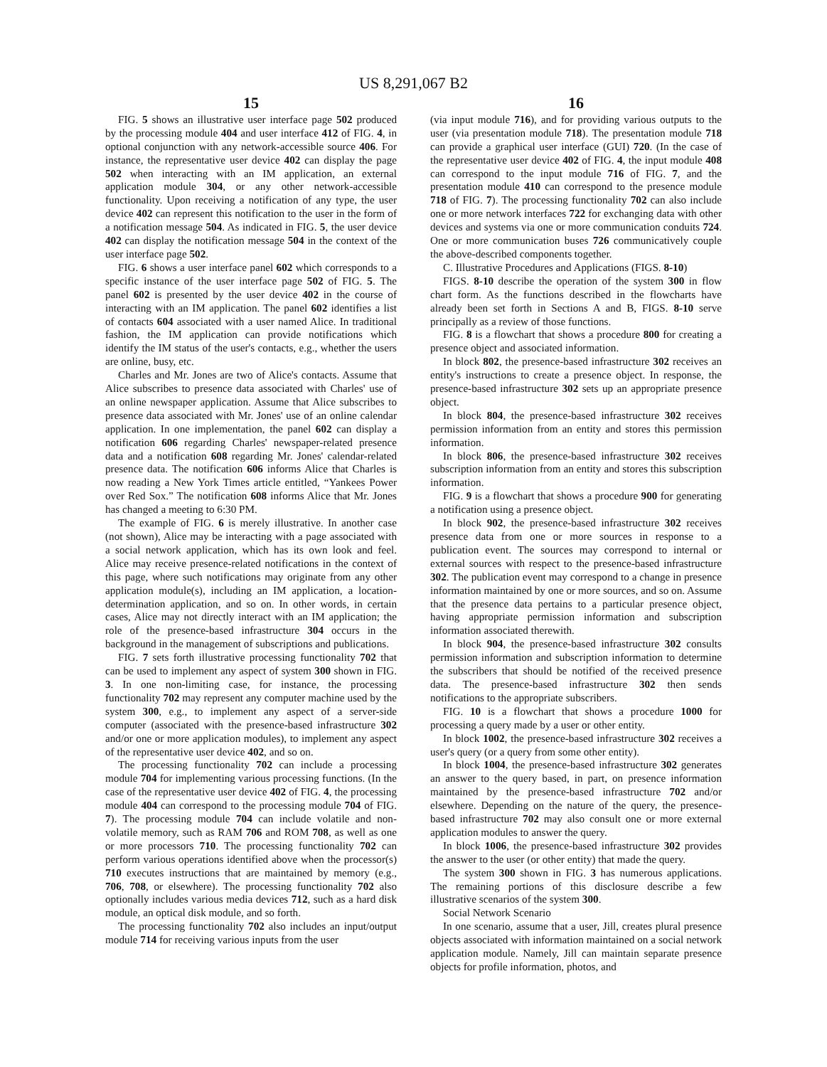US 8,291,067 B2
15
FIG. 5 shows an illustrative user interface page 502 produced by the processing module 404 and user interface 412 of FIG. 4, in optional conjunction with any network-accessible source 406. For instance, the representative user device 402 can display the page 502 when interacting with an IM application, an external application module 304, or any other network-accessible functionality. Upon receiving a notification of any type, the user device 402 can represent this notification to the user in the form of a notification message 504. As indicated in FIG. 5, the user device 402 can display the notification message 504 in the context of the user interface page 502.
FIG. 6 shows a user interface panel 602 which corresponds to a specific instance of the user interface page 502 of FIG. 5. The panel 602 is presented by the user device 402 in the course of interacting with an IM application. The panel 602 identifies a list of contacts 604 associated with a user named Alice. In traditional fashion, the IM application can provide notifications which identify the IM status of the user's contacts, e.g., whether the users are online, busy, etc.
Charles and Mr. Jones are two of Alice's contacts. Assume that Alice subscribes to presence data associated with Charles' use of an online newspaper application. Assume that Alice subscribes to presence data associated with Mr. Jones' use of an online calendar application. In one implementation, the panel 602 can display a notification 606 regarding Charles' newspaper-related presence data and a notification 608 regarding Mr. Jones' calendar-related presence data. The notification 606 informs Alice that Charles is now reading a New York Times article entitled, “Yankees Power over Red Sox.” The notification 608 informs Alice that Mr. Jones has changed a meeting to 6:30 PM.
The example of FIG. 6 is merely illustrative. In another case (not shown), Alice may be interacting with a page associated with a social network application, which has its own look and feel. Alice may receive presence-related notifications in the context of this page, where such notifications may originate from any other application module(s), including an IM application, a location-determination application, and so on. In other words, in certain cases, Alice may not directly interact with an IM application; the role of the presence-based infrastructure 304 occurs in the background in the management of subscriptions and publications.
FIG. 7 sets forth illustrative processing functionality 702 that can be used to implement any aspect of system 300 shown in FIG. 3. In one non-limiting case, for instance, the processing functionality 702 may represent any computer machine used by the system 300, e.g., to implement any aspect of a server-side computer (associated with the presence-based infrastructure 302 and/or one or more application modules), to implement any aspect of the representative user device 402, and so on.
The processing functionality 702 can include a processing module 704 for implementing various processing functions. (In the case of the representative user device 402 of FIG. 4, the processing module 404 can correspond to the processing module 704 of FIG. 7). The processing module 704 can include volatile and non-volatile memory, such as RAM 706 and ROM 708, as well as one or more processors 710. The processing functionality 702 can perform various operations identified above when the processor(s) 710 executes instructions that are maintained by memory (e.g., 706, 708, or elsewhere). The processing functionality 702 also optionally includes various media devices 712, such as a hard disk module, an optical disk module, and so forth.
The processing functionality 702 also includes an input/output module 714 for receiving various inputs from the user
16
(via input module 716), and for providing various outputs to the user (via presentation module 718). The presentation module 718 can provide a graphical user interface (GUI) 720. (In the case of the representative user device 402 of FIG. 4, the input module 408 can correspond to the input module 716 of FIG. 7, and the presentation module 410 can correspond to the presence module 718 of FIG. 7). The processing functionality 702 can also include one or more network interfaces 722 for exchanging data with other devices and systems via one or more communication conduits 724. One or more communication buses 726 communicatively couple the above-described components together.
C. Illustrative Procedures and Applications (FIGS. 8-10)
FIGS. 8-10 describe the operation of the system 300 in flow chart form. As the functions described in the flowcharts have already been set forth in Sections A and B, FIGS. 8-10 serve principally as a review of those functions.
FIG. 8 is a flowchart that shows a procedure 800 for creating a presence object and associated information.
In block 802, the presence-based infrastructure 302 receives an entity's instructions to create a presence object. In response, the presence-based infrastructure 302 sets up an appropriate presence object.
In block 804, the presence-based infrastructure 302 receives permission information from an entity and stores this permission information.
In block 806, the presence-based infrastructure 302 receives subscription information from an entity and stores this subscription information.
FIG. 9 is a flowchart that shows a procedure 900 for generating a notification using a presence object.
In block 902, the presence-based infrastructure 302 receives presence data from one or more sources in response to a publication event. The sources may correspond to internal or external sources with respect to the presence-based infrastructure 302. The publication event may correspond to a change in presence information maintained by one or more sources, and so on. Assume that the presence data pertains to a particular presence object, having appropriate permission information and subscription information associated therewith.
In block 904, the presence-based infrastructure 302 consults permission information and subscription information to determine the subscribers that should be notified of the received presence data. The presence-based infrastructure 302 then sends notifications to the appropriate subscribers.
FIG. 10 is a flowchart that shows a procedure 1000 for processing a query made by a user or other entity.
In block 1002, the presence-based infrastructure 302 receives a user's query (or a query from some other entity).
In block 1004, the presence-based infrastructure 302 generates an answer to the query based, in part, on presence information maintained by the presence-based infrastructure 702 and/or elsewhere. Depending on the nature of the query, the presence-based infrastructure 702 may also consult one or more external application modules to answer the query.
In block 1006, the presence-based infrastructure 302 provides the answer to the user (or other entity) that made the query.
The system 300 shown in FIG. 3 has numerous applications. The remaining portions of this disclosure describe a few illustrative scenarios of the system 300.
Social Network Scenario
In one scenario, assume that a user, Jill, creates plural presence objects associated with information maintained on a social network application module. Namely, Jill can maintain separate presence objects for profile information, photos, and